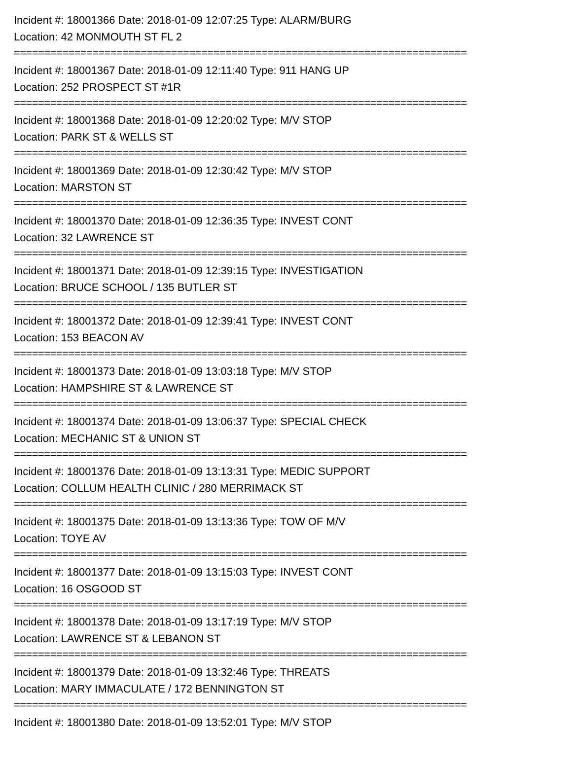Incident #: 18001366 Date: 2018-01-09 12:07:25 Type: ALARM/BURG
Location: 42 MONMOUTH ST FL 2
===========================================================================
Incident #: 18001367 Date: 2018-01-09 12:11:40 Type: 911 HANG UP
Location: 252 PROSPECT ST #1R
===========================================================================
Incident #: 18001368 Date: 2018-01-09 12:20:02 Type: M/V STOP
Location: PARK ST & WELLS ST
===========================================================================
Incident #: 18001369 Date: 2018-01-09 12:30:42 Type: M/V STOP
Location: MARSTON ST
===========================================================================
Incident #: 18001370 Date: 2018-01-09 12:36:35 Type: INVEST CONT
Location: 32 LAWRENCE ST
===========================================================================
Incident #: 18001371 Date: 2018-01-09 12:39:15 Type: INVESTIGATION
Location: BRUCE SCHOOL / 135 BUTLER ST
===========================================================================
Incident #: 18001372 Date: 2018-01-09 12:39:41 Type: INVEST CONT
Location: 153 BEACON AV
===========================================================================
Incident #: 18001373 Date: 2018-01-09 13:03:18 Type: M/V STOP
Location: HAMPSHIRE ST & LAWRENCE ST
===========================================================================
Incident #: 18001374 Date: 2018-01-09 13:06:37 Type: SPECIAL CHECK
Location: MECHANIC ST & UNION ST
===========================================================================
Incident #: 18001376 Date: 2018-01-09 13:13:31 Type: MEDIC SUPPORT
Location: COLLUM HEALTH CLINIC / 280 MERRIMACK ST
===========================================================================
Incident #: 18001375 Date: 2018-01-09 13:13:36 Type: TOW OF M/V
Location: TOYE AV
===========================================================================
Incident #: 18001377 Date: 2018-01-09 13:15:03 Type: INVEST CONT
Location: 16 OSGOOD ST
===========================================================================
Incident #: 18001378 Date: 2018-01-09 13:17:19 Type: M/V STOP
Location: LAWRENCE ST & LEBANON ST
===========================================================================
Incident #: 18001379 Date: 2018-01-09 13:32:46 Type: THREATS
Location: MARY IMMACULATE / 172 BENNINGTON ST
===========================================================================
Incident #: 18001380 Date: 2018-01-09 13:52:01 Type: M/V STOP